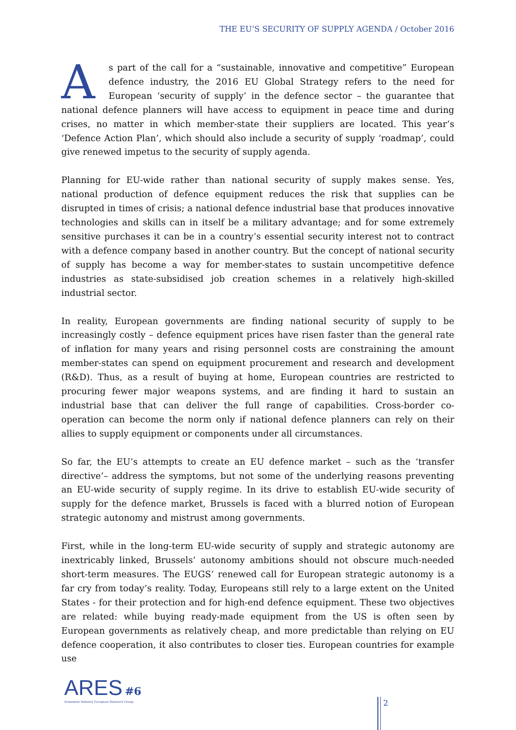THE EU’S SECURITY OF SUPPLY AGENDA / October 2016
As part of the call for a “sustainable, innovative and competitive” European defence industry, the 2016 EU Global Strategy refers to the need for European ‘security of supply’ in the defence sector – the guarantee that national defence planners will have access to equipment in peace time and during crises, no matter in which member-state their suppliers are located. This year’s ‘Defence Action Plan’, which should also include a security of supply ‘roadmap’, could give renewed impetus to the security of supply agenda.
Planning for EU-wide rather than national security of supply makes sense. Yes, national production of defence equipment reduces the risk that supplies can be disrupted in times of crisis; a national defence industrial base that produces innovative technologies and skills can in itself be a military advantage; and for some extremely sensitive purchases it can be in a country’s essential security interest not to contract with a defence company based in another country. But the concept of national security of supply has become a way for member-states to sustain uncompetitive defence industries as state-subsidised job creation schemes in a relatively high-skilled industrial sector.
In reality, European governments are finding national security of supply to be increasingly costly – defence equipment prices have risen faster than the general rate of inflation for many years and rising personnel costs are constraining the amount member-states can spend on equipment procurement and research and development (R&D). Thus, as a result of buying at home, European countries are restricted to procuring fewer major weapons systems, and are finding it hard to sustain an industrial base that can deliver the full range of capabilities. Cross-border co-operation can become the norm only if national defence planners can rely on their allies to supply equipment or components under all circumstances.
So far, the EU’s attempts to create an EU defence market – such as the ‘transfer directive’– address the symptoms, but not some of the underlying reasons preventing an EU-wide security of supply regime. In its drive to establish EU-wide security of supply for the defence market, Brussels is faced with a blurred notion of European strategic autonomy and mistrust among governments.
First, while in the long-term EU-wide security of supply and strategic autonomy are inextricably linked, Brussels’ autonomy ambitions should not obscure much-needed short-term measures. The EUGS’ renewed call for European strategic autonomy is a far cry from today’s reality. Today, Europeans still rely to a large extent on the United States - for their protection and for high-end defence equipment. These two objectives are related: while buying ready-made equipment from the US is often seen by European governments as relatively cheap, and more predictable than relying on EU defence cooperation, it also contributes to closer ties. European countries for example use
ARES #6
Armament Industry European Research Group
2